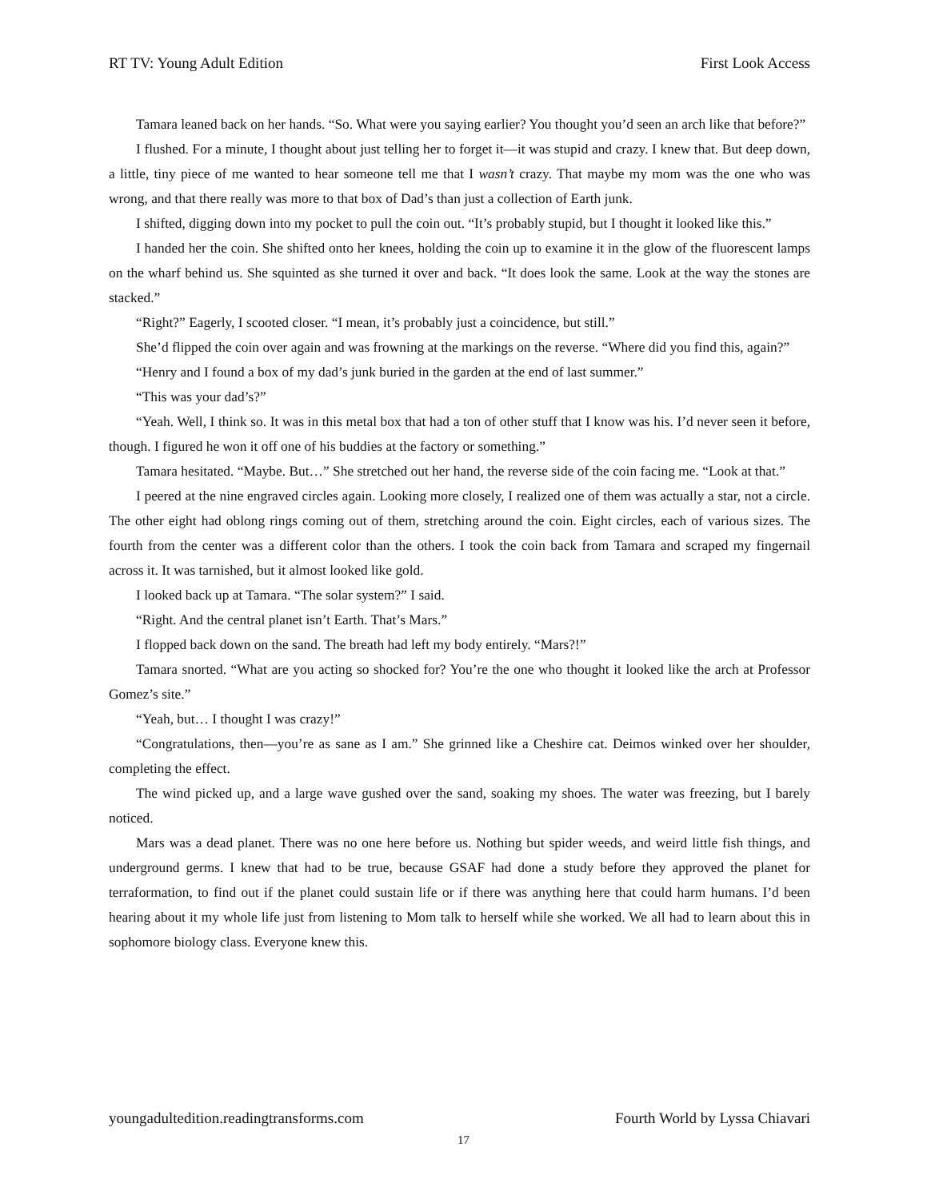RT TV: Young Adult Edition First Look Access
Tamara leaned back on her hands. “So. What were you saying earlier? You thought you’d seen an arch like that before?”
I flushed. For a minute, I thought about just telling her to forget it—it was stupid and crazy. I knew that. But deep down, a little, tiny piece of me wanted to hear someone tell me that I wasn’t crazy. That maybe my mom was the one who was wrong, and that there really was more to that box of Dad’s than just a collection of Earth junk.
I shifted, digging down into my pocket to pull the coin out. “It’s probably stupid, but I thought it looked like this.”
I handed her the coin. She shifted onto her knees, holding the coin up to examine it in the glow of the fluorescent lamps on the wharf behind us. She squinted as she turned it over and back. “It does look the same. Look at the way the stones are stacked.”
“Right?” Eagerly, I scooted closer. “I mean, it’s probably just a coincidence, but still.”
She’d flipped the coin over again and was frowning at the markings on the reverse. “Where did you find this, again?”
“Henry and I found a box of my dad’s junk buried in the garden at the end of last summer.”
“This was your dad’s?”
“Yeah. Well, I think so. It was in this metal box that had a ton of other stuff that I know was his. I’d never seen it before, though. I figured he won it off one of his buddies at the factory or something.”
Tamara hesitated. “Maybe. But…” She stretched out her hand, the reverse side of the coin facing me. “Look at that.”
I peered at the nine engraved circles again. Looking more closely, I realized one of them was actually a star, not a circle. The other eight had oblong rings coming out of them, stretching around the coin. Eight circles, each of various sizes. The fourth from the center was a different color than the others. I took the coin back from Tamara and scraped my fingernail across it. It was tarnished, but it almost looked like gold.
I looked back up at Tamara. “The solar system?” I said.
“Right. And the central planet isn’t Earth. That’s Mars.”
I flopped back down on the sand. The breath had left my body entirely. “Mars?!”
Tamara snorted. “What are you acting so shocked for? You’re the one who thought it looked like the arch at Professor Gomez’s site.”
“Yeah, but… I thought I was crazy!”
“Congratulations, then—you’re as sane as I am.” She grinned like a Cheshire cat. Deimos winked over her shoulder, completing the effect.
The wind picked up, and a large wave gushed over the sand, soaking my shoes. The water was freezing, but I barely noticed.
Mars was a dead planet. There was no one here before us. Nothing but spider weeds, and weird little fish things, and underground germs. I knew that had to be true, because GSAF had done a study before they approved the planet for terraformation, to find out if the planet could sustain life or if there was anything here that could harm humans. I’d been hearing about it my whole life just from listening to Mom talk to herself while she worked. We all had to learn about this in sophomore biology class. Everyone knew this.
youngadultedition.readingtransforms.com Fourth World by Lyssa Chiavari
17